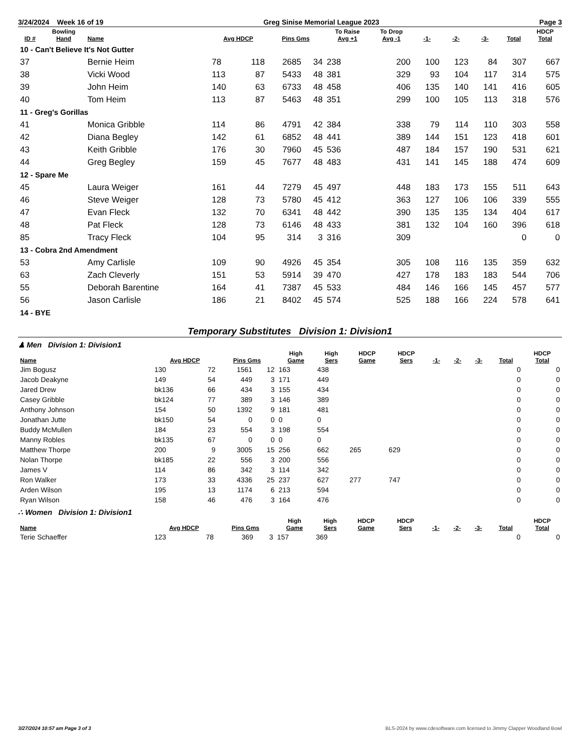3/24/2024 Week 16 of 19 Greg Sinise Memorial League 2023 Page 3
| ID # | Bowling Hand | Name | Avg HDCP | | Pins Gms | | To Raise Avg +1 | To Drop Avg -1 | -1- | -2- | -3- | Total | HDCP Total |
| --- | --- | --- | --- | --- | --- | --- | --- | --- | --- | --- | --- | --- | --- |
| 10 - Can't Believe It's Not Gutter | | | | | | | | | | | | | |
| 37 | | Bernie Heim | 78 | 118 | 2685 | 34 | 238 | 200 | 100 | 123 | 84 | 307 | 667 |
| 38 | | Vicki Wood | 113 | 87 | 5433 | 48 | 381 | 329 | 93 | 104 | 117 | 314 | 575 |
| 39 | | John Heim | 140 | 63 | 6733 | 48 | 458 | 406 | 135 | 140 | 141 | 416 | 605 |
| 40 | | Tom Heim | 113 | 87 | 5463 | 48 | 351 | 299 | 100 | 105 | 113 | 318 | 576 |
| 11 - Greg's Gorillas | | | | | | | | | | | | | |
| 41 | | Monica Gribble | 114 | 86 | 4791 | 42 | 384 | 338 | 79 | 114 | 110 | 303 | 558 |
| 42 | | Diana Begley | 142 | 61 | 6852 | 48 | 441 | 389 | 144 | 151 | 123 | 418 | 601 |
| 43 | | Keith Gribble | 176 | 30 | 7960 | 45 | 536 | 487 | 184 | 157 | 190 | 531 | 621 |
| 44 | | Greg Begley | 159 | 45 | 7677 | 48 | 483 | 431 | 141 | 145 | 188 | 474 | 609 |
| 12 - Spare Me | | | | | | | | | | | | | |
| 45 | | Laura Weiger | 161 | 44 | 7279 | 45 | 497 | 448 | 183 | 173 | 155 | 511 | 643 |
| 46 | | Steve Weiger | 128 | 73 | 5780 | 45 | 412 | 363 | 127 | 106 | 106 | 339 | 555 |
| 47 | | Evan Fleck | 132 | 70 | 6341 | 48 | 442 | 390 | 135 | 135 | 134 | 404 | 617 |
| 48 | | Pat Fleck | 128 | 73 | 6146 | 48 | 433 | 381 | 132 | 104 | 160 | 396 | 618 |
| 85 | | Tracy Fleck | 104 | 95 | 314 | 3 | 316 | 309 | | | | 0 | 0 |
| 13 - Cobra 2nd Amendment | | | | | | | | | | | | | |
| 53 | | Amy Carlisle | 109 | 90 | 4926 | 45 | 354 | 305 | 108 | 116 | 135 | 359 | 632 |
| 63 | | Zach Cleverly | 151 | 53 | 5914 | 39 | 470 | 427 | 178 | 183 | 183 | 544 | 706 |
| 55 | | Deborah Barentine | 164 | 41 | 7387 | 45 | 533 | 484 | 146 | 166 | 145 | 457 | 577 |
| 56 | | Jason Carlisle | 186 | 21 | 8402 | 45 | 574 | 525 | 188 | 166 | 224 | 578 | 641 |
| 14 - BYE | | | | | | | | | | | | | |
Temporary Substitutes Division 1: Division1
♟ Men Division 1: Division1
| Name | Avg HDCP | | Pins Gms | | High Game | High Sers | HDCP Game | HDCP Sers | -1- | -2- | -3- | Total | HDCP Total |
| --- | --- | --- | --- | --- | --- | --- | --- | --- | --- | --- | --- | --- | --- |
| Jim Bogusz | 130 | 72 | 1561 | 12 | 163 | 438 | | | | | | 0 | 0 |
| Jacob Deakyne | 149 | 54 | 449 | 3 | 171 | 449 | | | | | | 0 | 0 |
| Jared Drew | bk136 | 66 | 434 | 3 | 155 | 434 | | | | | | 0 | 0 |
| Casey Gribble | bk124 | 77 | 389 | 3 | 146 | 389 | | | | | | 0 | 0 |
| Anthony Johnson | 154 | 50 | 1392 | 9 | 181 | 481 | | | | | | 0 | 0 |
| Jonathan Jutte | bk150 | 54 | 0 | 0 | 0 | 0 | | | | | | 0 | 0 |
| Buddy McMullen | 184 | 23 | 554 | 3 | 198 | 554 | | | | | | 0 | 0 |
| Manny Robles | bk135 | 67 | 0 | 0 | 0 | 0 | | | | | | 0 | 0 |
| Matthew Thorpe | 200 | 9 | 3005 | 15 | 256 | 662 | 265 | 629 | | | | 0 | 0 |
| Nolan Thorpe | bk185 | 22 | 556 | 3 | 200 | 556 | | | | | | 0 | 0 |
| James V | 114 | 86 | 342 | 3 | 114 | 342 | | | | | | 0 | 0 |
| Ron Walker | 173 | 33 | 4336 | 25 | 237 | 627 | 277 | 747 | | | | 0 | 0 |
| Arden Wilson | 195 | 13 | 1174 | 6 | 213 | 594 | | | | | | 0 | 0 |
| Ryan Wilson | 158 | 46 | 476 | 3 | 164 | 476 | | | | | | 0 | 0 |
∴ Women Division 1: Division1
| Name | Avg HDCP | | Pins Gms | | High Game | High Sers | HDCP Game | HDCP Sers | -1- | -2- | -3- | Total | HDCP Total |
| --- | --- | --- | --- | --- | --- | --- | --- | --- | --- | --- | --- | --- | --- |
| Terie Schaeffer | 123 | 78 | 369 | 3 | 157 | 369 | | | | | | 0 | 0 |
3/27/2024 10:57 am Page 3 of 3 BLS-2024 by www.cdesoftware.com licensed to Jimmy Clapper Woodland Bowl